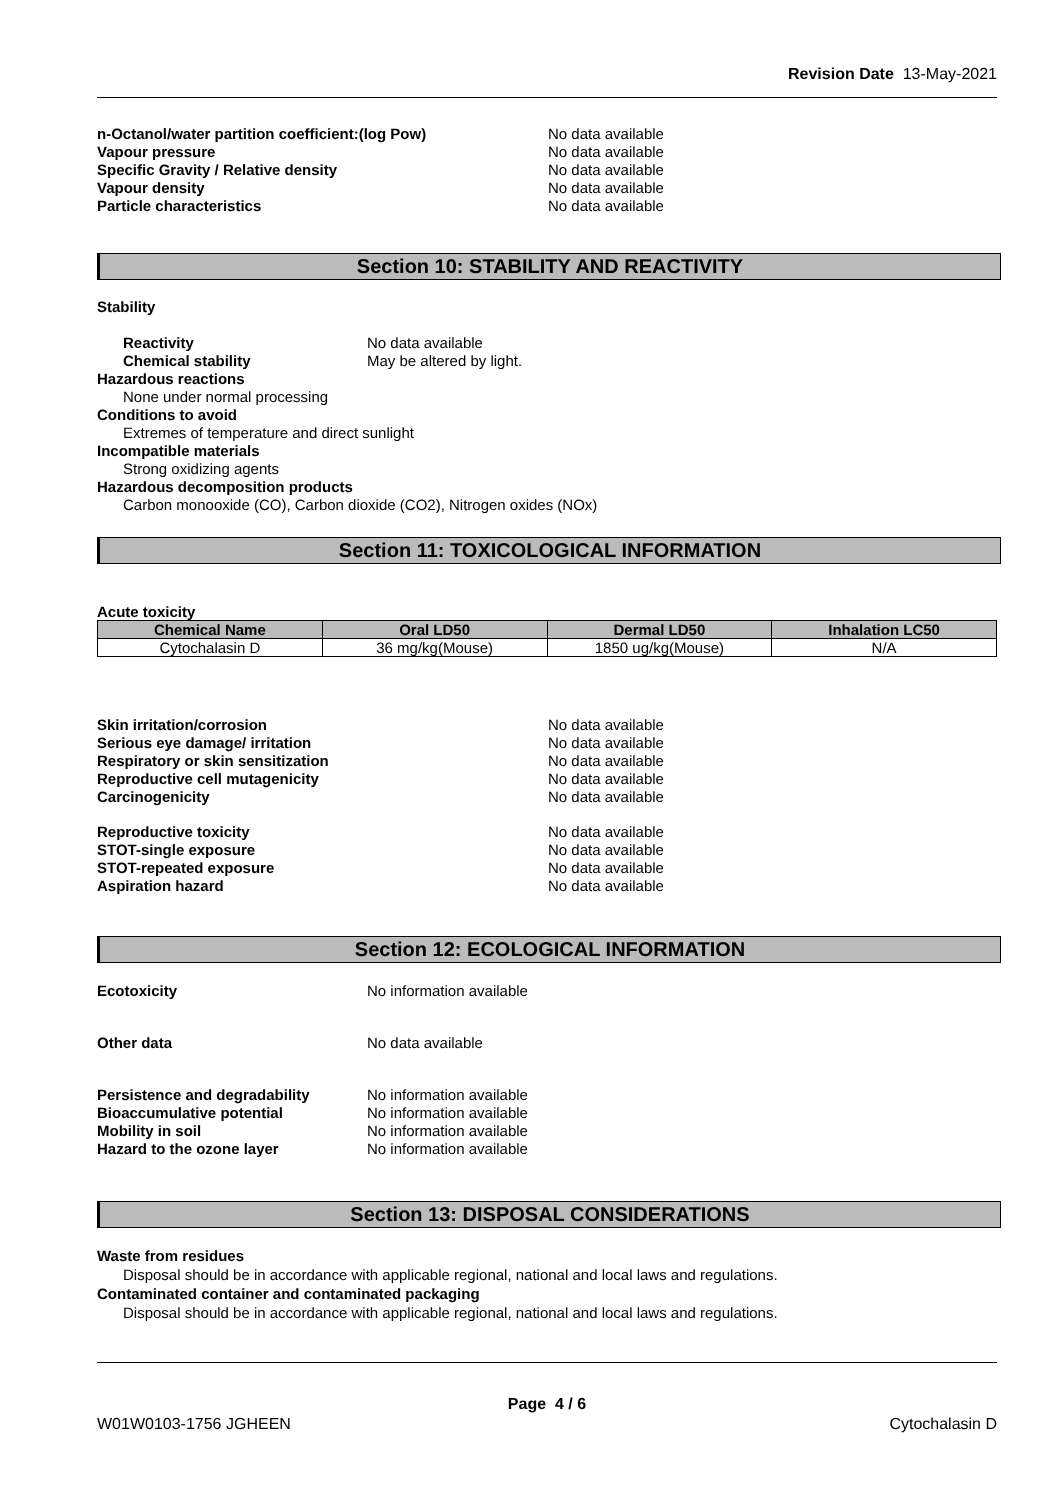Revision Date 13-May-2021
n-Octanol/water partition coefficient:(log Pow) No data available
Vapour pressure No data available
Specific Gravity / Relative density No data available
Vapour density No data available
Particle characteristics No data available
Section 10: STABILITY AND REACTIVITY
Stability
Reactivity No data available
Chemical stability May be altered by light.
Hazardous reactions
None under normal processing
Conditions to avoid
Extremes of temperature and direct sunlight
Incompatible materials
Strong oxidizing agents
Hazardous decomposition products
Carbon monooxide (CO), Carbon dioxide (CO2), Nitrogen oxides (NOx)
Section 11: TOXICOLOGICAL INFORMATION
Acute toxicity
| Chemical Name | Oral LD50 | Dermal LD50 | Inhalation LC50 |
| --- | --- | --- | --- |
| Cytochalasin D | 36 mg/kg(Mouse) | 1850 ug/kg(Mouse) | N/A |
Skin irritation/corrosion No data available
Serious eye damage/ irritation No data available
Respiratory or skin sensitization No data available
Reproductive cell mutagenicity No data available
Carcinogenicity No data available
Reproductive toxicity No data available
STOT-single exposure No data available
STOT-repeated exposure No data available
Aspiration hazard No data available
Section 12: ECOLOGICAL INFORMATION
Ecotoxicity No information available
Other data No data available
Persistence and degradability No information available
Bioaccumulative potential No information available
Mobility in soil No information available
Hazard to the ozone layer No information available
Section 13: DISPOSAL CONSIDERATIONS
Waste from residues
Disposal should be in accordance with applicable regional, national and local laws and regulations.
Contaminated container and contaminated packaging
Disposal should be in accordance with applicable regional, national and local laws and regulations.
Page 4 / 6
W01W0103-1756 JGHEEN Cytochalasin D